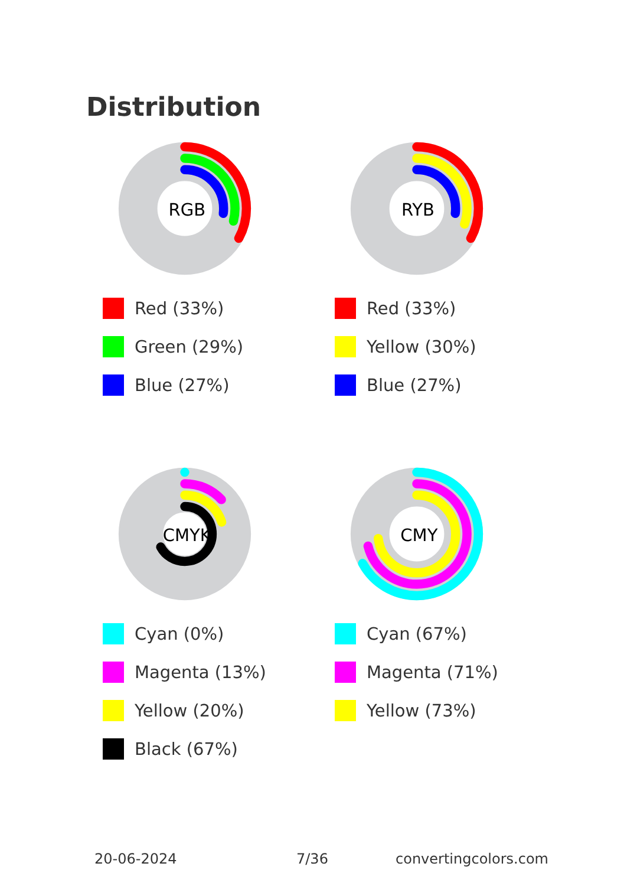Distribution
RGB
Red (33%)
Green (29%)
Blue (27%)
RYB
Red (33%)
Yellow (30%)
Blue (27%)
CMYK
Cyan (0%)
Magenta (13%)
Yellow (20%)
Black (67%)
CMY
Cyan (67%)
Magenta (71%)
Yellow (73%)
20-06-2024 7/36 convertingcolors.com